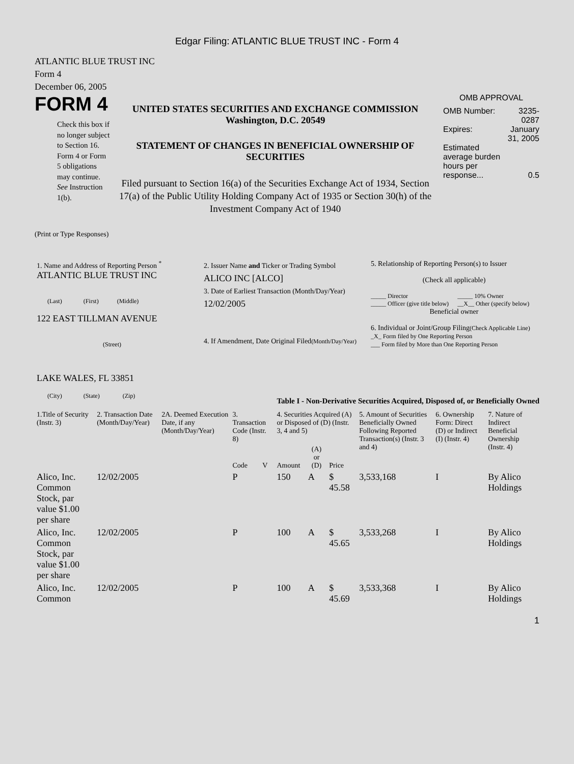Edgar Filing: ATLANTIC BLUE TRUST INC - Form 4
ATLANTIC BLUE TRUST INC
Form 4
December 06, 2005
FORM 4
Check this box if no longer subject to Section 16. Form 4 or Form 5 obligations may continue. See Instruction 1(b).
UNITED STATES SECURITIES AND EXCHANGE COMMISSION
Washington, D.C. 20549
STATEMENT OF CHANGES IN BENEFICIAL OWNERSHIP OF SECURITIES
Filed pursuant to Section 16(a) of the Securities Exchange Act of 1934, Section 17(a) of the Public Utility Holding Company Act of 1935 or Section 30(h) of the Investment Company Act of 1940
OMB APPROVAL
| OMB Number: | 3235-0287 |
| Expires: | January 31, 2005 |
| Estimated average burden hours per response... | 0.5 |
(Print or Type Responses)
| 1. Name and Address of Reporting Person <sup>*</sup> ATLANTIC BLUE TRUST INC (Last) (First) (Middle) 122 EAST TILLMAN AVENUE (Street) LAKE WALES, FL 33851 (City) (State) (Zip) | 2. Issuer Name and Ticker or Trading Symbol ALICO INC [ALCO] 3. Date of Earliest Transaction (Month/Day/Year) 12/02/2005 4. If Amendment, Date Original Filed (Month/Day/Year) | 5. Relationship of Reporting Person(s) to Issuer (Check all applicable) / _____ Director _____ Officer (give title below) / _____ 10% Owner __X__ Other (specify below) / Beneficial owner 6. Individual or Joint/Group Filing (Check Applicable Line) _X_ Form filed by One Reporting Person ___ Form filed by More than One Reporting Person |
Table I - Non-Derivative Securities Acquired, Disposed of, or Beneficially Owned
| 1.Title of Security (Instr. 3) | 2. Transaction Date (Month/Day/Year) | 2A. Deemed Execution Date, if any (Month/Day/Year) | 3. Transaction Code (Instr. 8) | | 4. Securities Acquired (A) or Disposed of (D) (Instr. 3, 4 and 5) | | | 5. Amount of Securities Beneficially Owned Following Reported Transaction(s) (Instr. 3 and 4) | 6. Ownership Form: Direct (D) or Indirect (I) (Instr. 4) | 7. Nature of Indirect Beneficial Ownership (Instr. 4) |
| --- | --- | --- | --- | --- | --- | --- | --- | --- | --- | --- |
| | | | Code | V | Amount | (A) or (D) | Price | | | |
| Alico, Inc. Common Stock, par value $1.00 per share | 12/02/2005 | | P | | 150 | A | $ 45.58 | 3,533,168 | I | By Alico Holdings |
| Alico, Inc. Common Stock, par value $1.00 per share | 12/02/2005 | | P | | 100 | A | $ 45.65 | 3,533,268 | I | By Alico Holdings |
| Alico, Inc. Common | 12/02/2005 | | P | | 100 | A | $ 45.69 | 3,533,368 | I | By Alico Holdings |
1